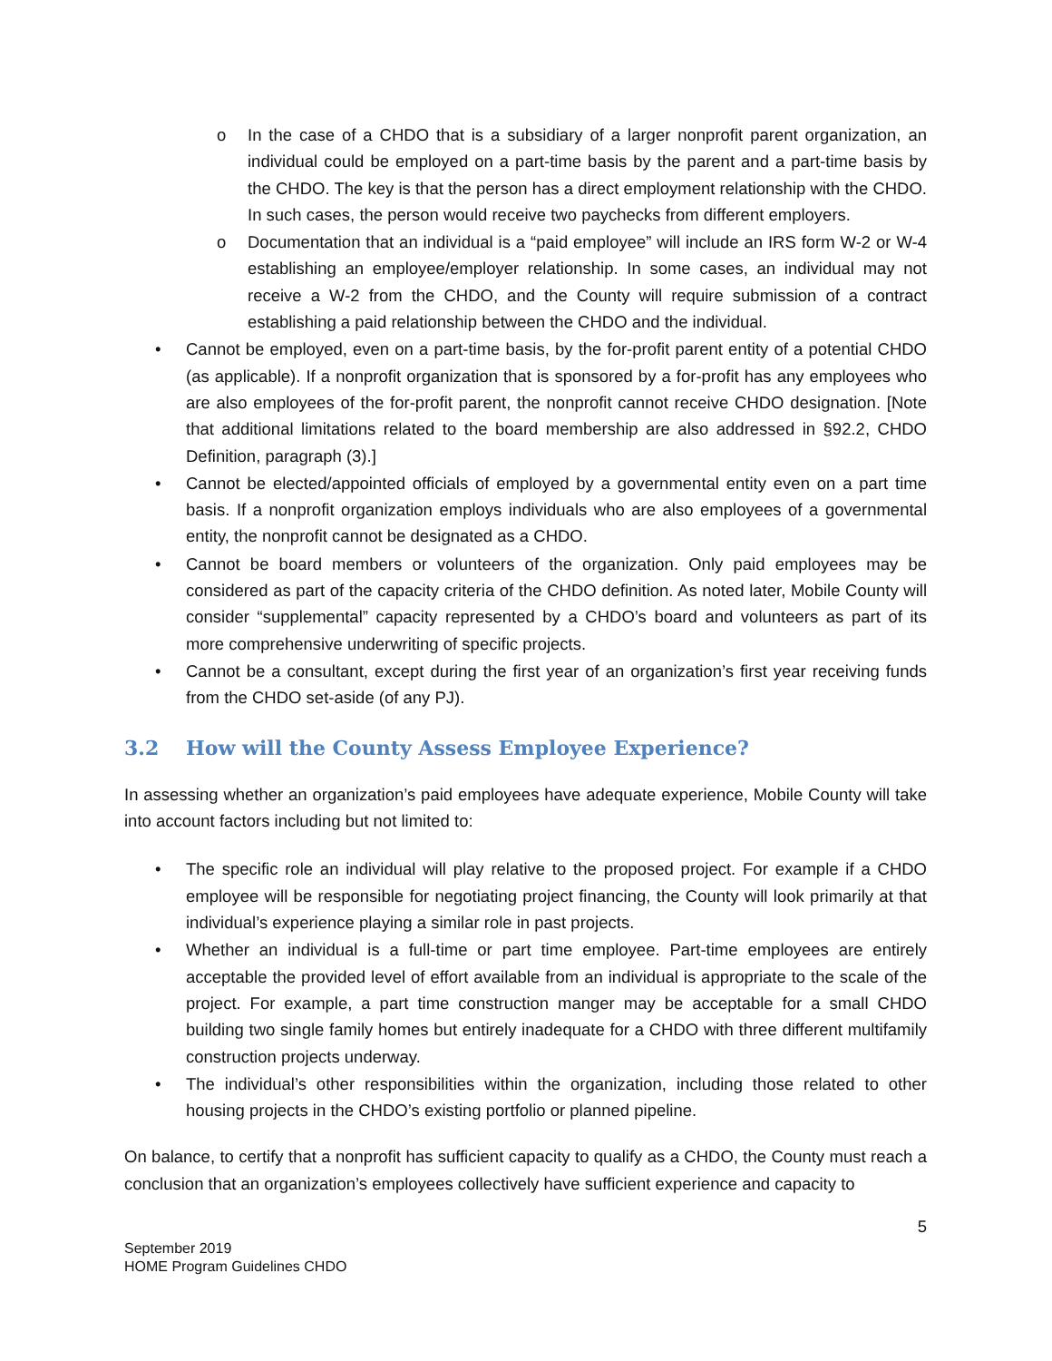o In the case of a CHDO that is a subsidiary of a larger nonprofit parent organization, an individual could be employed on a part-time basis by the parent and a part-time basis by the CHDO. The key is that the person has a direct employment relationship with the CHDO. In such cases, the person would receive two paychecks from different employers.
o Documentation that an individual is a “paid employee” will include an IRS form W-2 or W-4 establishing an employee/employer relationship. In some cases, an individual may not receive a W-2 from the CHDO, and the County will require submission of a contract establishing a paid relationship between the CHDO and the individual.
• Cannot be employed, even on a part-time basis, by the for-profit parent entity of a potential CHDO (as applicable). If a nonprofit organization that is sponsored by a for-profit has any employees who are also employees of the for-profit parent, the nonprofit cannot receive CHDO designation. [Note that additional limitations related to the board membership are also addressed in §92.2, CHDO Definition, paragraph (3).]
• Cannot be elected/appointed officials of employed by a governmental entity even on a part time basis. If a nonprofit organization employs individuals who are also employees of a governmental entity, the nonprofit cannot be designated as a CHDO.
• Cannot be board members or volunteers of the organization. Only paid employees may be considered as part of the capacity criteria of the CHDO definition. As noted later, Mobile County will consider “supplemental” capacity represented by a CHDO’s board and volunteers as part of its more comprehensive underwriting of specific projects.
• Cannot be a consultant, except during the first year of an organization’s first year receiving funds from the CHDO set-aside (of any PJ).
3.2 How will the County Assess Employee Experience?
In assessing whether an organization’s paid employees have adequate experience, Mobile County will take into account factors including but not limited to:
• The specific role an individual will play relative to the proposed project. For example if a CHDO employee will be responsible for negotiating project financing, the County will look primarily at that individual’s experience playing a similar role in past projects.
• Whether an individual is a full-time or part time employee. Part-time employees are entirely acceptable the provided level of effort available from an individual is appropriate to the scale of the project. For example, a part time construction manger may be acceptable for a small CHDO building two single family homes but entirely inadequate for a CHDO with three different multifamily construction projects underway.
• The individual’s other responsibilities within the organization, including those related to other housing projects in the CHDO’s existing portfolio or planned pipeline.
On balance, to certify that a nonprofit has sufficient capacity to qualify as a CHDO, the County must reach a conclusion that an organization’s employees collectively have sufficient experience and capacity to
5
September 2019
HOME Program Guidelines CHDO